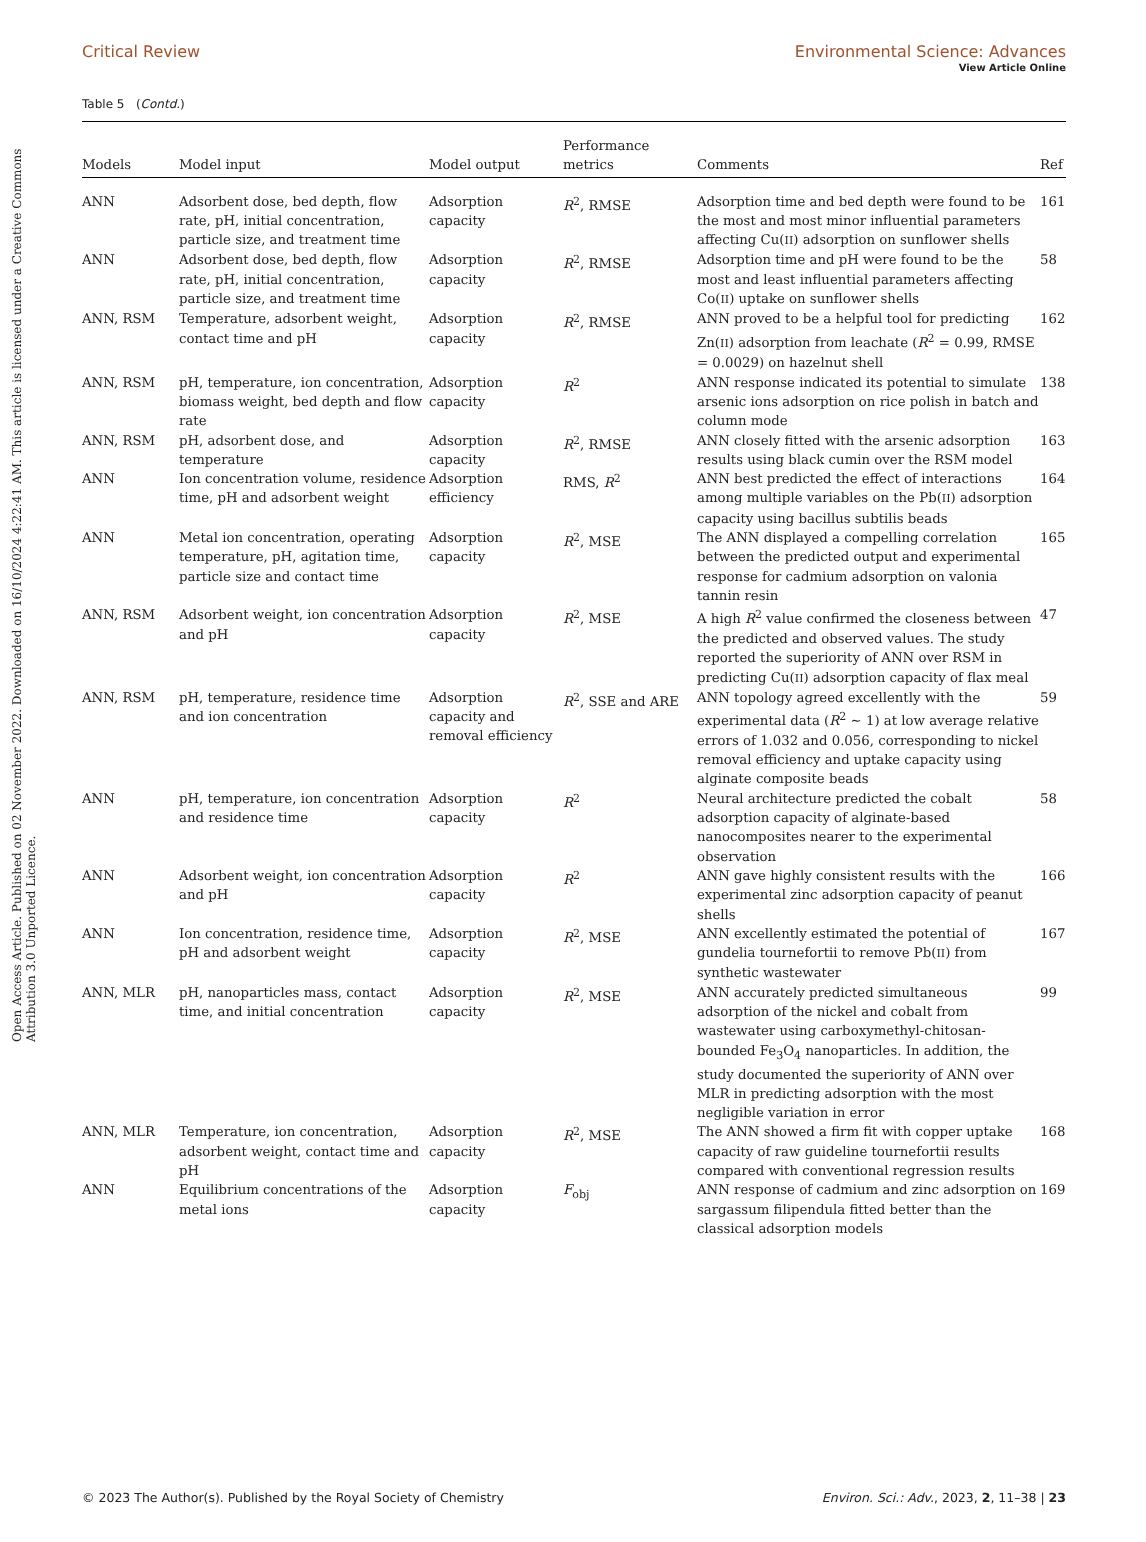View Article Online
Open Access Article. Published on 02 November 2022. Downloaded on 16/10/2024 4:22:41 AM. This article is licensed under a Creative Commons Attribution 3.0 Unported Licence.
Critical Review Environmental Science: Advances
Table 5 (Contd.)
| Models | Model input | Model output | Performance metrics | Comments | Ref |
| --- | --- | --- | --- | --- | --- |
| ANN | Adsorbent dose, bed depth, flow rate, pH, initial concentration, particle size, and treatment time | Adsorption capacity | R<sup>2</sup>, RMSE | Adsorption time and bed depth were found to be the most and most minor influential parameters affecting Cu( II ) adsorption on sunflower shells | 161 |
| ANN | Adsorbent dose, bed depth, flow rate, pH, initial concentration, particle size, and treatment time | Adsorption capacity | R<sup>2</sup>, RMSE | Adsorption time and pH were found to be the most and least influential parameters affecting Co( II ) uptake on sunflower shells | 58 |
| ANN, RSM | Temperature, adsorbent weight, contact time and pH | Adsorption capacity | R<sup>2</sup>, RMSE | ANN proved to be a helpful tool for predicting Zn( II ) adsorption from leachate ( R<sup>2</sup> = 0.99, RMSE = 0.0029) on hazelnut shell | 162 |
| ANN, RSM | pH, temperature, ion concentration, biomass weight, bed depth and flow rate | Adsorption capacity | R<sup>2</sup> | ANN response indicated its potential to simulate arsenic ions adsorption on rice polish in batch and column mode | 138 |
| ANN, RSM | pH, adsorbent dose, and temperature | Adsorption capacity | R<sup>2</sup>, RMSE | ANN closely fitted with the arsenic adsorption results using black cumin over the RSM model | 163 |
| ANN | Ion concentration volume, residence time, pH and adsorbent weight | Adsorption efficiency | RMS, R<sup>2</sup> | ANN best predicted the effect of interactions among multiple variables on the Pb( II ) adsorption capacity using bacillus subtilis beads | 164 |
| ANN | Metal ion concentration, operating temperature, pH, agitation time, particle size and contact time | Adsorption capacity | R<sup>2</sup>, MSE | The ANN displayed a compelling correlation between the predicted output and experimental response for cadmium adsorption on valonia tannin resin | 165 |
| ANN, RSM | Adsorbent weight, ion concentration and pH | Adsorption capacity | R<sup>2</sup>, MSE | A high R<sup>2</sup> value confirmed the closeness between the predicted and observed values. The study reported the superiority of ANN over RSM in predicting Cu( II ) adsorption capacity of flax meal | 47 |
| ANN, RSM | pH, temperature, residence time and ion concentration | Adsorption capacity and removal efficiency | R<sup>2</sup>, SSE and ARE | ANN topology agreed excellently with the experimental data ( R<sup>2</sup> ∼ 1) at low average relative errors of 1.032 and 0.056, corresponding to nickel removal efficiency and uptake capacity using alginate composite beads | 59 |
| ANN | pH, temperature, ion concentration and residence time | Adsorption capacity | R<sup>2</sup> | Neural architecture predicted the cobalt adsorption capacity of alginate-based nanocomposites nearer to the experimental observation | 58 |
| ANN | Adsorbent weight, ion concentration and pH | Adsorption capacity | R<sup>2</sup> | ANN gave highly consistent results with the experimental zinc adsorption capacity of peanut shells | 166 |
| ANN | Ion concentration, residence time, pH and adsorbent weight | Adsorption capacity | R<sup>2</sup>, MSE | ANN excellently estimated the potential of gundelia tournefortii to remove Pb( II ) from synthetic wastewater | 167 |
| ANN, MLR | pH, nanoparticles mass, contact time, and initial concentration | Adsorption capacity | R<sup>2</sup>, MSE | ANN accurately predicted simultaneous adsorption of the nickel and cobalt from wastewater using carboxymethyl-chitosan-bounded Fe<sub>3</sub>O<sub>4</sub> nanoparticles. In addition, the study documented the superiority of ANN over MLR in predicting adsorption with the most negligible variation in error | 99 |
| ANN, MLR | Temperature, ion concentration, adsorbent weight, contact time and pH | Adsorption capacity | R<sup>2</sup>, MSE | The ANN showed a firm fit with copper uptake capacity of raw guideline tournefortii results compared with conventional regression results | 168 |
| ANN | Equilibrium concentrations of the metal ions | Adsorption capacity | F<sub>obj</sub> | ANN response of cadmium and zinc adsorption on sargassum filipendula fitted better than the classical adsorption models | 169 |
© 2023 The Author(s). Published by the Royal Society of Chemistry Environ. Sci.: Adv., 2023, 2, 11–38 | 23